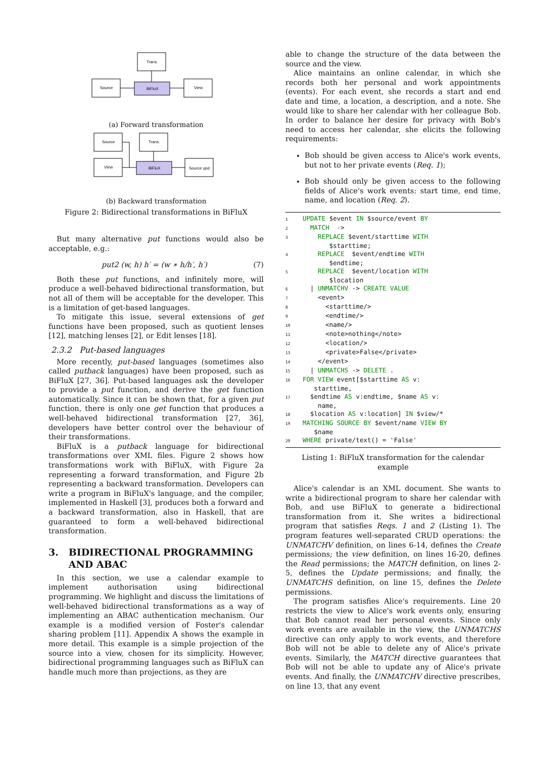Trans.
Source
BiFluX
View
(a) Forward transformation
Source
Trans.
View
BiFluX
Source upd
(b) Backward transformation
Figure 2: Bidirectional transformations in BiFluX
But many alternative put functions would also be acceptable, e.g.:
put2 (w, h) h′ = (w ∗ h/h′, h′) (7)
Both these put functions, and infinitely more, will produce a well-behaved bidirectional transformation, but not all of them will be acceptable for the developer. This is a limitation of get-based languages.
To mitigate this issue, several extensions of get functions have been proposed, such as quotient lenses [12], matching lenses [2], or Edit lenses [18].
2.3.2 Put-based languages
More recently, put-based languages (sometimes also called putback languages) have been proposed, such as BiFluX [27, 36]. Put-based languages ask the developer to provide a put function, and derive the get function automatically. Since it can be shown that, for a given put function, there is only one get function that produces a well-behaved bidirectional transformation [27, 36], developers have better control over the behaviour of their transformations.
BiFluX is a putback language for bidirectional transformations over XML files. Figure 2 shows how transformations work with BiFluX, with Figure 2a representing a forward transformation, and Figure 2b representing a backward transformation. Developers can write a program in BiFluX's language, and the compiler, implemented in Haskell [3], produces both a forward and a backward transformation, also in Haskell, that are guaranteed to form a well-behaved bidirectional transformation.
3. BIDIRECTIONAL PROGRAMMING
AND ABAC
In this section, we use a calendar example to implement authorisation using bidirectional programming. We highlight and discuss the limitations of well-behaved bidirectional transformations as a way of implementing an ABAC authentication mechanism. Our example is a modified version of Foster's calendar sharing problem [11]. Appendix A shows the example in more detail. This example is a simple projection of the source into a view, chosen for its simplicity. However, bidirectional programming languages such as BiFluX can handle much more than projections, as they are
able to change the structure of the data between the source and the view.
Alice maintains an online calendar, in which she records both her personal and work appointments (events). For each event, she records a start and end date and time, a location, a description, and a note. She would like to share her calendar with her colleague Bob. In order to balance her desire for privacy with Bob's need to access her calendar, she elicits the following requirements:
Bob should be given access to Alice's work events, but not to her private events (Req. 1);
Bob should only be given access to the following fields of Alice's work events: start time, end time, name, and location (Req. 2).
1 UPDATE $event IN $source/event BY
2  MATCH  ->
3    REPLACE $event/starttime WITH
       $starttime;
4    REPLACE  $event/endtime WITH
       $endtime;
5    REPLACE  $event/location WITH
       $location
6  | UNMATCHV -> CREATE VALUE
7    <event>
8      <starttime/>
9      <endtime/>
10      <name/>
11      <note>nothing</note>
12      <location/>
13      <private>False</private>
14    </event>
15  | UNMATCHS -> DELETE .
16 FOR VIEW event[$starttime AS v:
   starttime,
17  $endtime AS v:endtime, $name AS v:
    name,
18  $location AS v:location] IN $view/*
19 MATCHING SOURCE BY $event/name VIEW BY
   $name
20 WHERE private/text() = 'False'
Listing 1: BiFluX transformation for the calendar example
Alice's calendar is an XML document. She wants to write a bidirectional program to share her calendar with Bob, and use BiFluX to generate a bidirectional transformation from it. She writes a bidirectional program that satisfies Reqs. 1 and 2 (Listing 1). The program features well-separated CRUD operations: the UNMATCHV definition, on lines 6-14, defines the Create permissions; the view definition, on lines 16-20, defines the Read permissions; the MATCH definition, on lines 2-5, defines the Update permissions; and finally, the UNMATCHS definition, on line 15, defines the Delete permissions.
The program satisfies Alice's requirements. Line 20 restricts the view to Alice's work events only, ensuring that Bob cannot read her personal events. Since only work events are available in the view, the UNMATCHS directive can only apply to work events, and therefore Bob will not be able to delete any of Alice's private events. Similarly, the MATCH directive guarantees that Bob will not be able to update any of Alice's private events. And finally, the UNMATCHV directive prescribes, on line 13, that any event